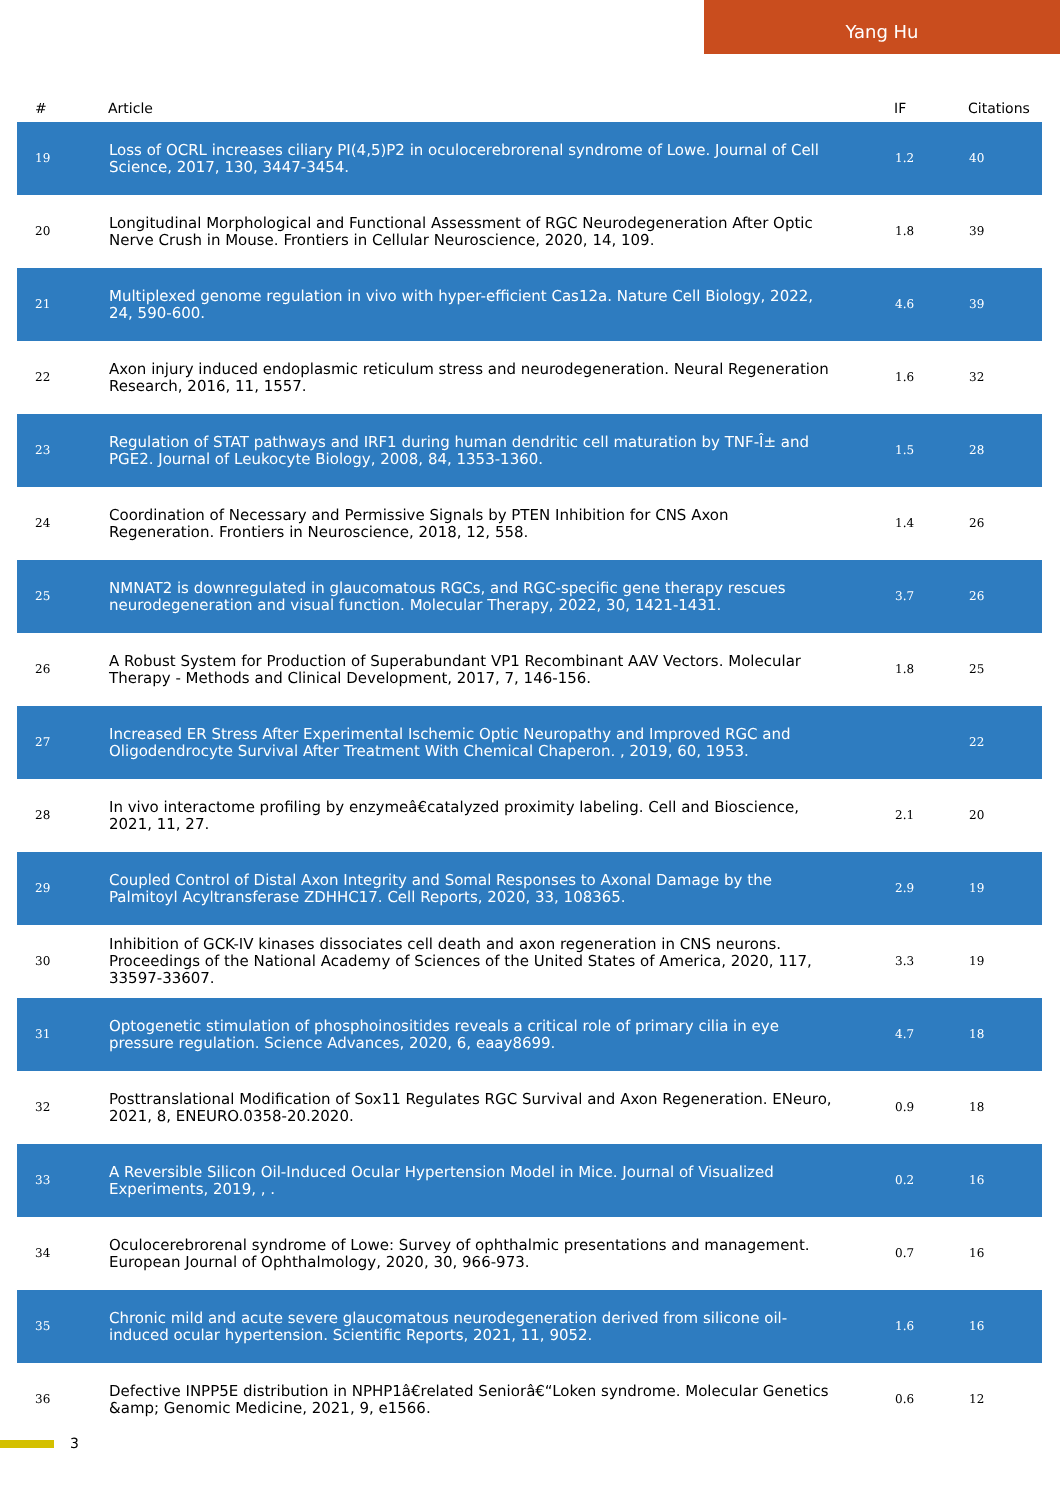Yang Hu
| # | Article | IF | Citations |
| --- | --- | --- | --- |
| 19 | Loss of OCRL increases ciliary PI(4,5)P2 in oculocerebrorenal syndrome of Lowe. Journal of Cell Science, 2017, 130, 3447-3454. | 1.2 | 40 |
| 20 | Longitudinal Morphological and Functional Assessment of RGC Neurodegeneration After Optic Nerve Crush in Mouse. Frontiers in Cellular Neuroscience, 2020, 14, 109. | 1.8 | 39 |
| 21 | Multiplexed genome regulation in vivo with hyper-efficient Cas12a. Nature Cell Biology, 2022, 24, 590-600. | 4.6 | 39 |
| 22 | Axon injury induced endoplasmic reticulum stress and neurodegeneration. Neural Regeneration Research, 2016, 11, 1557. | 1.6 | 32 |
| 23 | Regulation of STAT pathways and IRF1 during human dendritic cell maturation by TNF-Î± and PGE2. Journal of Leukocyte Biology, 2008, 84, 1353-1360. | 1.5 | 28 |
| 24 | Coordination of Necessary and Permissive Signals by PTEN Inhibition for CNS Axon Regeneration. Frontiers in Neuroscience, 2018, 12, 558. | 1.4 | 26 |
| 25 | NMNAT2 is downregulated in glaucomatous RGCs, and RGC-specific gene therapy rescues neurodegeneration and visual function. Molecular Therapy, 2022, 30, 1421-1431. | 3.7 | 26 |
| 26 | A Robust System for Production of Superabundant VP1 Recombinant AAV Vectors. Molecular Therapy - Methods and Clinical Development, 2017, 7, 146-156. | 1.8 | 25 |
| 27 | Increased ER Stress After Experimental Ischemic Optic Neuropathy and Improved RGC and Oligodendrocyte Survival After Treatment With Chemical Chaperon. , 2019, 60, 1953. | | 22 |
| 28 | In vivo interactome profiling by enzymeâ€catalyzed proximity labeling. Cell and Bioscience, 2021, 11, 27. | 2.1 | 20 |
| 29 | Coupled Control of Distal Axon Integrity and Somal Responses to Axonal Damage by the Palmitoyl Acyltransferase ZDHHC17. Cell Reports, 2020, 33, 108365. | 2.9 | 19 |
| 30 | Inhibition of GCK-IV kinases dissociates cell death and axon regeneration in CNS neurons. Proceedings of the National Academy of Sciences of the United States of America, 2020, 117, 33597-33607. | 3.3 | 19 |
| 31 | Optogenetic stimulation of phosphoinositides reveals a critical role of primary cilia in eye pressure regulation. Science Advances, 2020, 6, eaay8699. | 4.7 | 18 |
| 32 | Posttranslational Modification of Sox11 Regulates RGC Survival and Axon Regeneration. ENeuro, 2021, 8, ENEURO.0358-20.2020. | 0.9 | 18 |
| 33 | A Reversible Silicon Oil-Induced Ocular Hypertension Model in Mice. Journal of Visualized Experiments, 2019, , . | 0.2 | 16 |
| 34 | Oculocerebrorenal syndrome of Lowe: Survey of ophthalmic presentations and management. European Journal of Ophthalmology, 2020, 30, 966-973. | 0.7 | 16 |
| 35 | Chronic mild and acute severe glaucomatous neurodegeneration derived from silicone oil-induced ocular hypertension. Scientific Reports, 2021, 11, 9052. | 1.6 | 16 |
| 36 | Defective INPP5E distribution in NPHP1â€related Seniorâ€“Loken syndrome. Molecular Genetics &amp; Genomic Medicine, 2021, 9, e1566. | 0.6 | 12 |
3